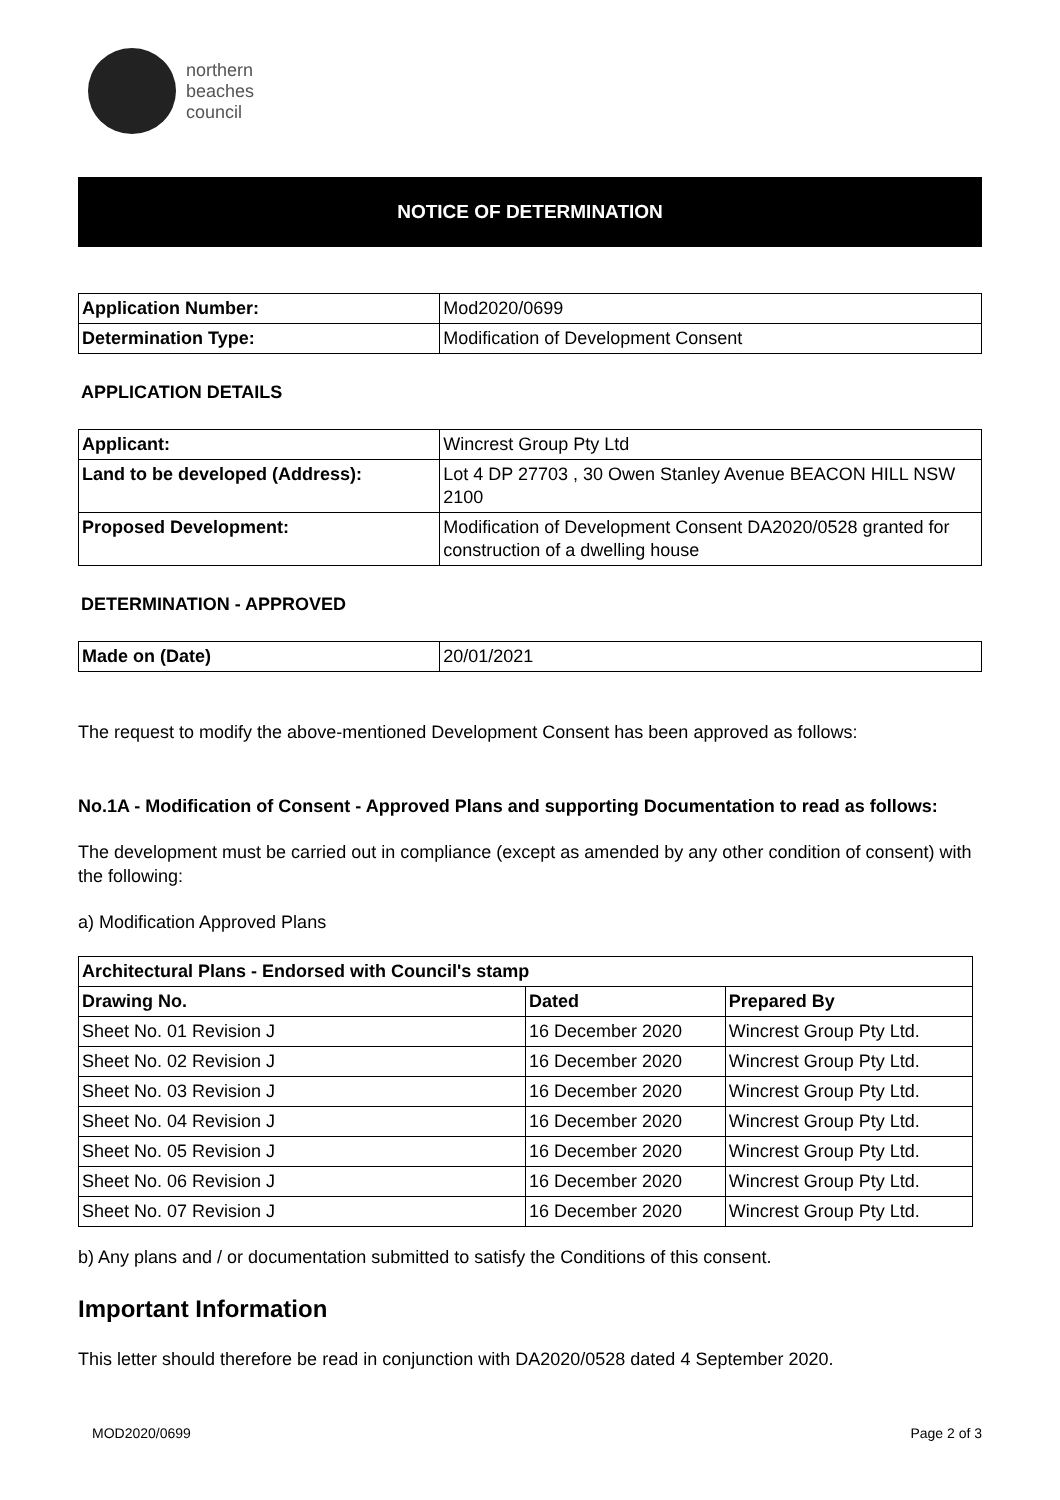northern
beaches
council
NOTICE OF DETERMINATION
| Application Number: | Mod2020/0699 |
| Determination Type: | Modification of Development Consent |
APPLICATION DETAILS
| Applicant: | Wincrest Group Pty Ltd |
| Land to be developed (Address): | Lot 4 DP 27703 , 30 Owen Stanley Avenue BEACON HILL NSW 2100 |
| Proposed Development: | Modification of Development Consent DA2020/0528 granted for construction of a dwelling house |
DETERMINATION - APPROVED
| Made on (Date) | 20/01/2021 |
The request to modify the above-mentioned Development Consent has been approved as follows:
No.1A - Modification of Consent - Approved Plans and supporting Documentation to read as follows:
The development must be carried out in compliance (except as amended by any other condition of consent) with the following:
a) Modification Approved Plans
| Architectural Plans - Endorsed with Council's stamp | | |
| --- | --- | --- |
| Drawing No. | Dated | Prepared By |
| Sheet No. 01 Revision J | 16 December 2020 | Wincrest Group Pty Ltd. |
| Sheet No. 02 Revision J | 16 December 2020 | Wincrest Group Pty Ltd. |
| Sheet No. 03 Revision J | 16 December 2020 | Wincrest Group Pty Ltd. |
| Sheet No. 04 Revision J | 16 December 2020 | Wincrest Group Pty Ltd. |
| Sheet No. 05 Revision J | 16 December 2020 | Wincrest Group Pty Ltd. |
| Sheet No. 06 Revision J | 16 December 2020 | Wincrest Group Pty Ltd. |
| Sheet No. 07 Revision J | 16 December 2020 | Wincrest Group Pty Ltd. |
b) Any plans and / or documentation submitted to satisfy the Conditions of this consent.
Important Information
This letter should therefore be read in conjunction with DA2020/0528 dated 4 September 2020.
MOD2020/0699 Page 2 of 3